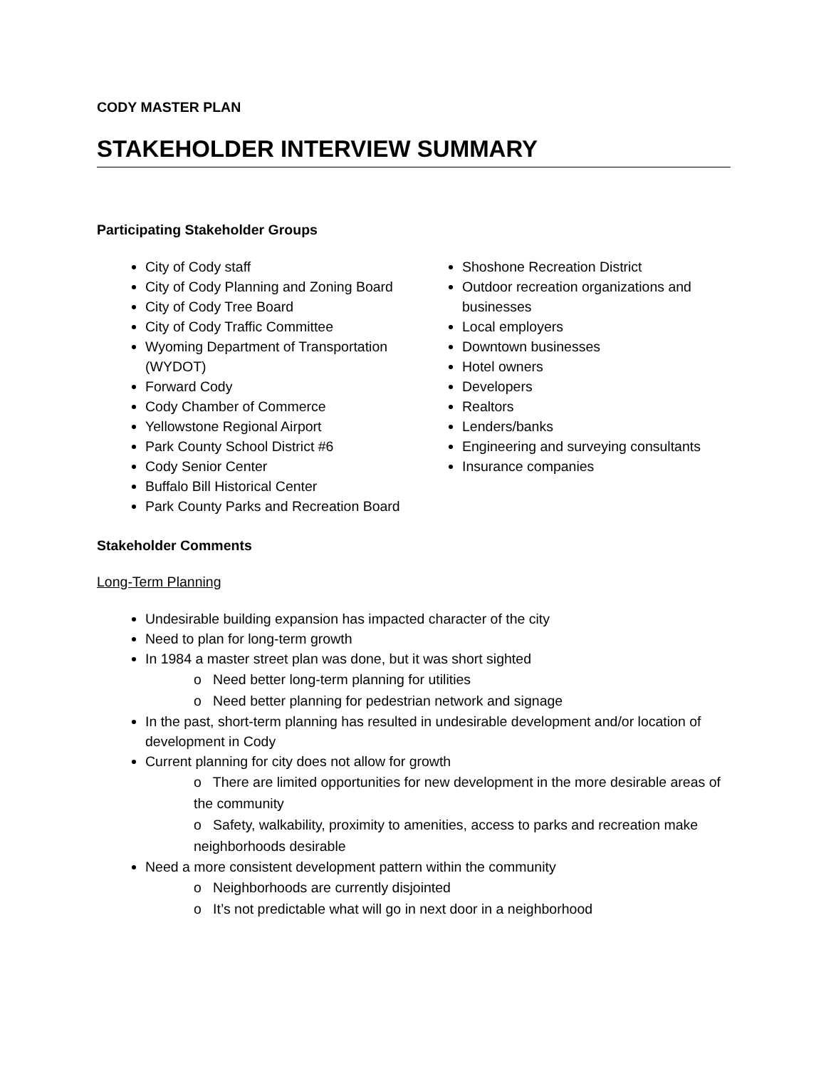CODY MASTER PLAN
STAKEHOLDER INTERVIEW SUMMARY
Participating Stakeholder Groups
City of Cody staff
City of Cody Planning and Zoning Board
City of Cody Tree Board
City of Cody Traffic Committee
Wyoming Department of Transportation (WYDOT)
Forward Cody
Cody Chamber of Commerce
Yellowstone Regional Airport
Park County School District #6
Cody Senior Center
Buffalo Bill Historical Center
Park County Parks and Recreation Board
Shoshone Recreation District
Outdoor recreation organizations and businesses
Local employers
Downtown businesses
Hotel owners
Developers
Realtors
Lenders/banks
Engineering and surveying consultants
Insurance companies
Stakeholder Comments
Long-Term Planning
Undesirable building expansion has impacted character of the city
Need to plan for long-term growth
In 1984 a master street plan was done, but it was short sighted
o Need better long-term planning for utilities
o Need better planning for pedestrian network and signage
In the past, short-term planning has resulted in undesirable development and/or location of development in Cody
Current planning for city does not allow for growth
o There are limited opportunities for new development in the more desirable areas of the community
o Safety, walkability, proximity to amenities, access to parks and recreation make neighborhoods desirable
Need a more consistent development pattern within the community
o Neighborhoods are currently disjointed
o It’s not predictable what will go in next door in a neighborhood